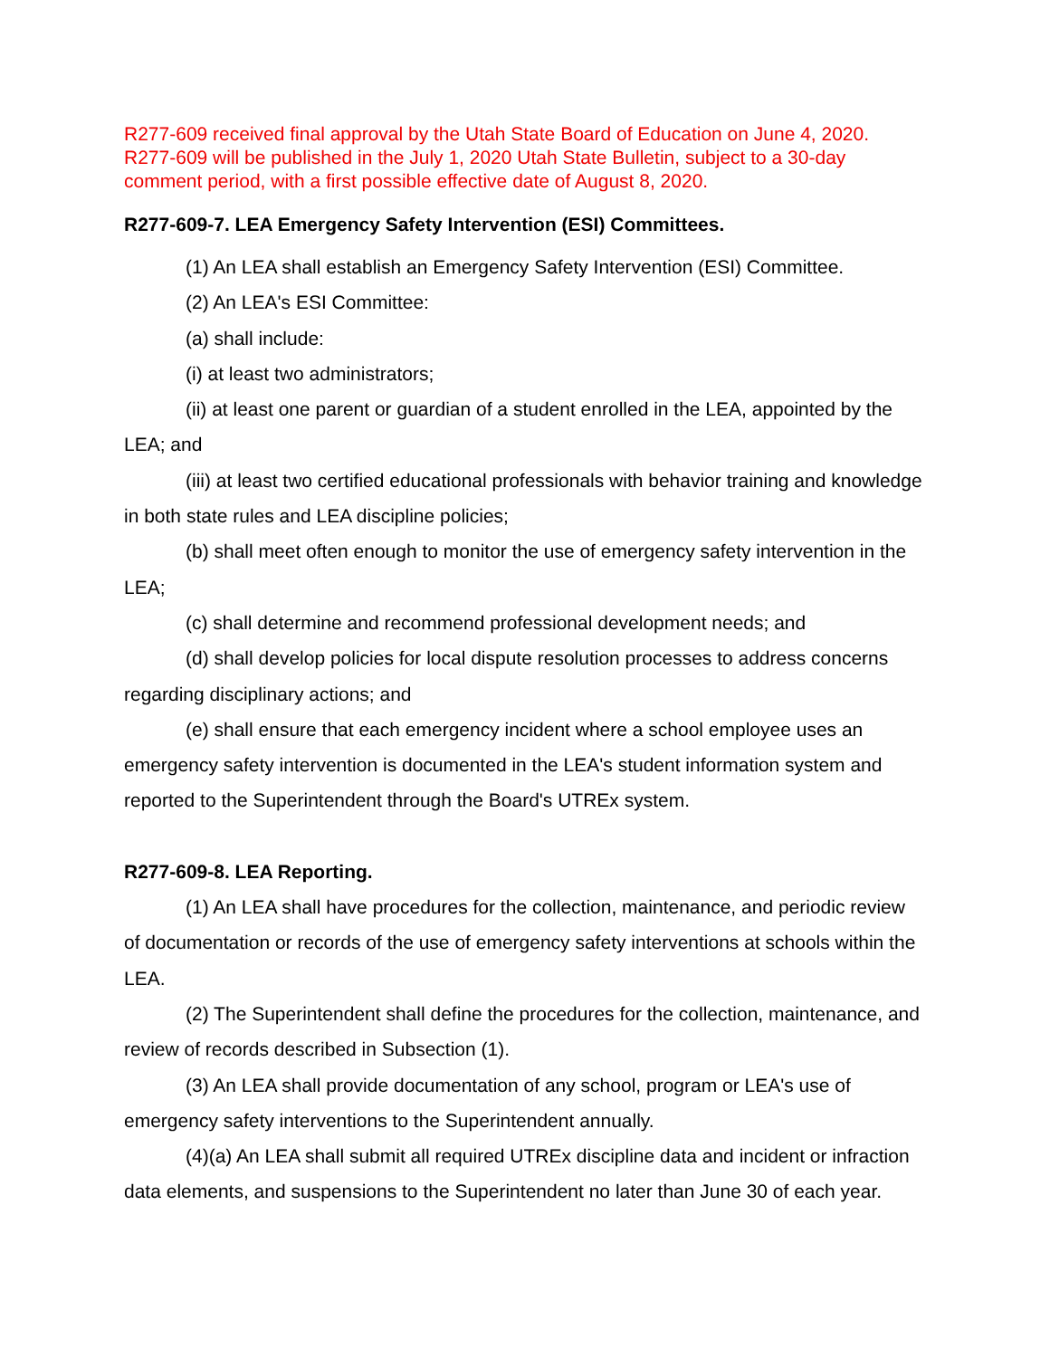R277-609 received final approval by the Utah State Board of Education on June 4, 2020. R277-609 will be published in the July 1, 2020 Utah State Bulletin, subject to a 30-day comment period, with a first possible effective date of August 8, 2020.
R277-609-7. LEA Emergency Safety Intervention (ESI) Committees.
(1) An LEA shall establish an Emergency Safety Intervention (ESI) Committee.
(2) An LEA's ESI Committee:
(a) shall include:
(i) at least two administrators;
(ii) at least one parent or guardian of a student enrolled in the LEA, appointed by the LEA; and
(iii) at least two certified educational professionals with behavior training and knowledge in both state rules and LEA discipline policies;
(b) shall meet often enough to monitor the use of emergency safety intervention in the LEA;
(c) shall determine and recommend professional development needs; and
(d) shall develop policies for local dispute resolution processes to address concerns regarding disciplinary actions; and
(e) shall ensure that each emergency incident where a school employee uses an emergency safety intervention is documented in the LEA's student information system and reported to the Superintendent through the Board's UTREx system.
R277-609-8. LEA Reporting.
(1) An LEA shall have procedures for the collection, maintenance, and periodic review of documentation or records of the use of emergency safety interventions at schools within the LEA.
(2) The Superintendent shall define the procedures for the collection, maintenance, and review of records described in Subsection (1).
(3) An LEA shall provide documentation of any school, program or LEA's use of emergency safety interventions to the Superintendent annually.
(4)(a) An LEA shall submit all required UTREx discipline data and incident or infraction data elements, and suspensions to the Superintendent no later than June 30 of each year.